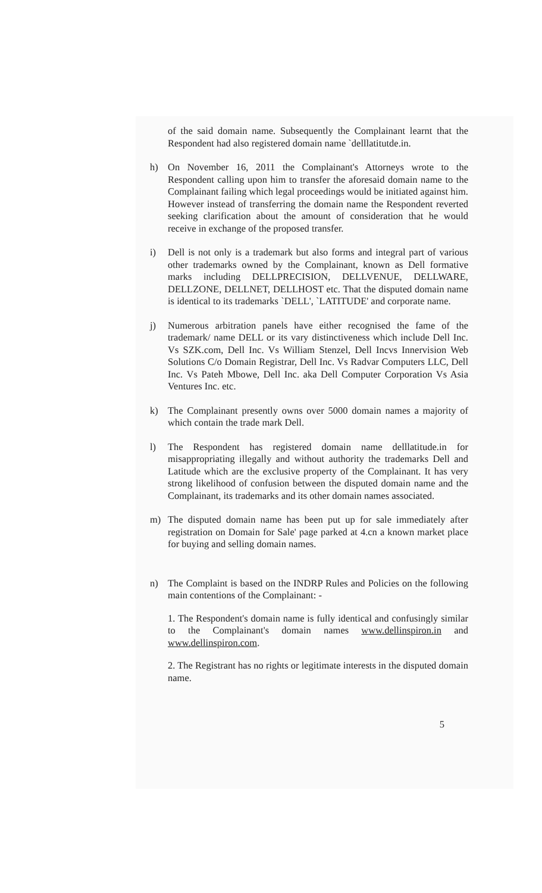of the said domain name. Subsequently the Complainant learnt that the Respondent had also registered domain name `delllatitutde.in.
h) On November 16, 2011 the Complainant's Attorneys wrote to the Respondent calling upon him to transfer the aforesaid domain name to the Complainant failing which legal proceedings would be initiated against him. However instead of transferring the domain name the Respondent reverted seeking clarification about the amount of consideration that he would receive in exchange of the proposed transfer.
i) Dell is not only is a trademark but also forms and integral part of various other trademarks owned by the Complainant, known as Dell formative marks including DELLPRECISION, DELLVENUE, DELLWARE, DELLZONE, DELLNET, DELLHOST etc. That the disputed domain name is identical to its trademarks `DELL', `LATITUDE' and corporate name.
j) Numerous arbitration panels have either recognised the fame of the trademark/ name DELL or its vary distinctiveness which include Dell Inc. Vs SZK.com, Dell Inc. Vs William Stenzel, Dell Incvs Innervision Web Solutions C/o Domain Registrar, Dell Inc. Vs Radvar Computers LLC, Dell Inc. Vs Pateh Mbowe, Dell Inc. aka Dell Computer Corporation Vs Asia Ventures Inc. etc.
k) The Complainant presently owns over 5000 domain names a majority of which contain the trade mark Dell.
l) The Respondent has registered domain name delllatitude.in for misappropriating illegally and without authority the trademarks Dell and Latitude which are the exclusive property of the Complainant. It has very strong likelihood of confusion between the disputed domain name and the Complainant, its trademarks and its other domain names associated.
m) The disputed domain name has been put up for sale immediately after registration on Domain for Sale' page parked at 4.cn a known market place for buying and selling domain names.
n) The Complaint is based on the INDRP Rules and Policies on the following main contentions of the Complainant: -
1. The Respondent's domain name is fully identical and confusingly similar to the Complainant's domain names www.dellinspiron.in and www.dellinspiron.com.
2. The Registrant has no rights or legitimate interests in the disputed domain name.
5